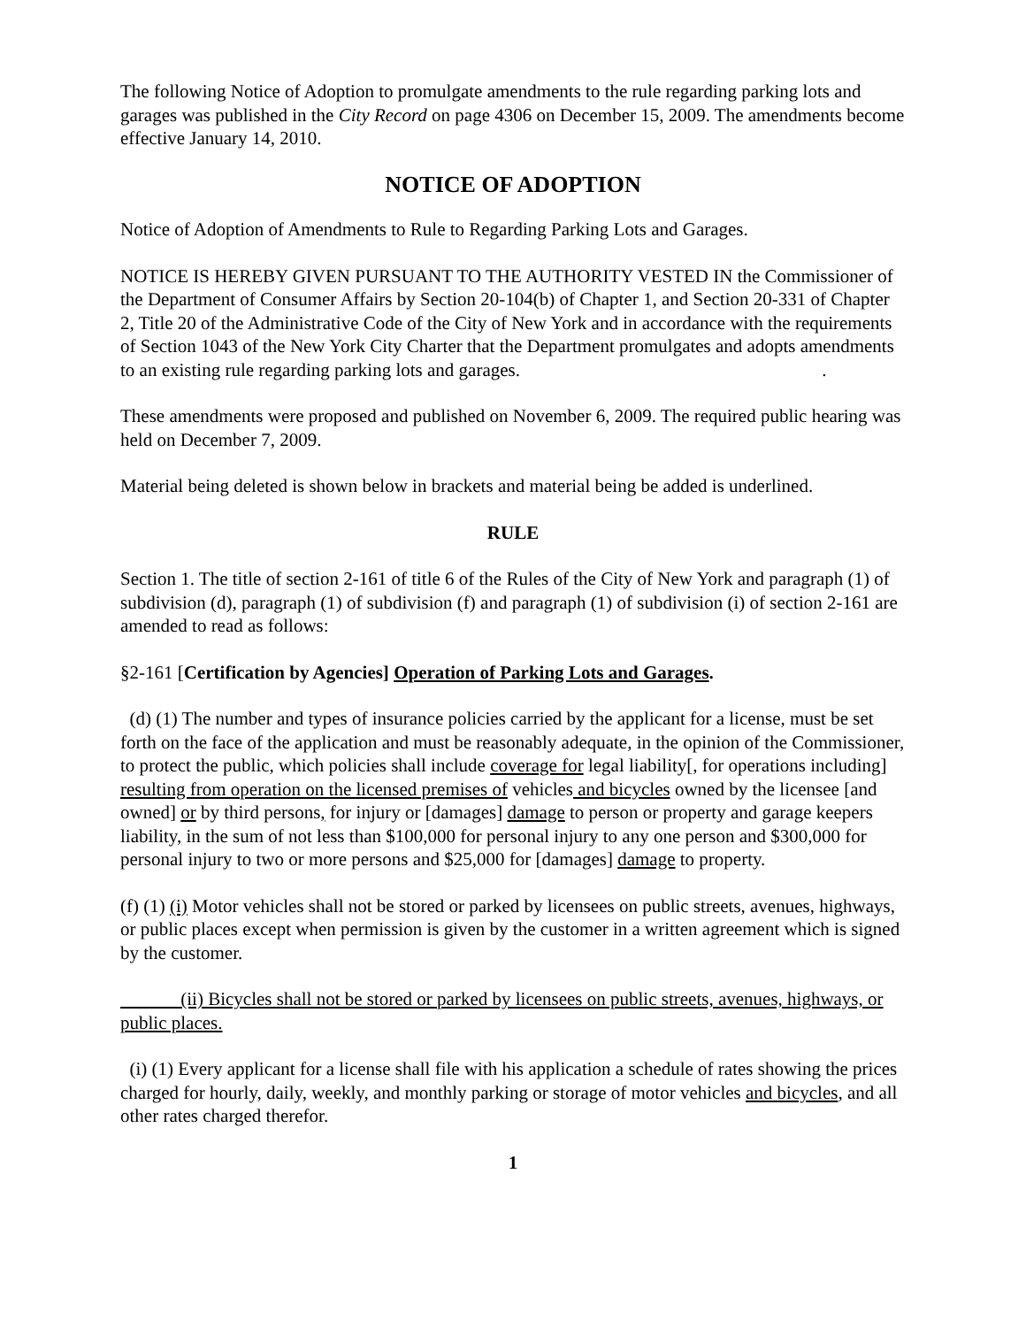The following Notice of Adoption to promulgate amendments to the rule regarding parking lots and garages was published in the City Record on page 4306 on December 15, 2009. The amendments become effective January 14, 2010.
NOTICE OF ADOPTION
Notice of Adoption of Amendments to Rule to Regarding Parking Lots and Garages.
NOTICE IS HEREBY GIVEN PURSUANT TO THE AUTHORITY VESTED IN the Commissioner of the Department of Consumer Affairs by Section 20-104(b) of Chapter 1, and Section 20-331 of Chapter 2, Title 20 of the Administrative Code of the City of New York and in accordance with the requirements of Section 1043 of the New York City Charter that the Department promulgates and adopts amendments to an existing rule regarding parking lots and garages. .
These amendments were proposed and published on November 6, 2009. The required public hearing was held on December 7, 2009.
Material being deleted is shown below in brackets and material being be added is underlined.
RULE
Section 1. The title of section 2-161 of title 6 of the Rules of the City of New York and paragraph (1) of subdivision (d), paragraph (1) of subdivision (f) and paragraph (1) of subdivision (i) of section 2-161 are amended to read as follows:
§2-161 [Certification by Agencies] Operation of Parking Lots and Garages.
(d) (1) The number and types of insurance policies carried by the applicant for a license, must be set forth on the face of the application and must be reasonably adequate, in the opinion of the Commissioner, to protect the public, which policies shall include coverage for legal liability[, for operations including] resulting from operation on the licensed premises of vehicles and bicycles owned by the licensee [and owned] or by third persons, for injury or [damages] damage to person or property and garage keepers liability, in the sum of not less than $100,000 for personal injury to any one person and $300,000 for personal injury to two or more persons and $25,000 for [damages] damage to property.
(f) (1) (i) Motor vehicles shall not be stored or parked by licensees on public streets, avenues, highways, or public places except when permission is given by the customer in a written agreement which is signed by the customer.
(ii) Bicycles shall not be stored or parked by licensees on public streets, avenues, highways, or public places.
(i) (1) Every applicant for a license shall file with his application a schedule of rates showing the prices charged for hourly, daily, weekly, and monthly parking or storage of motor vehicles and bicycles, and all other rates charged therefor.
1